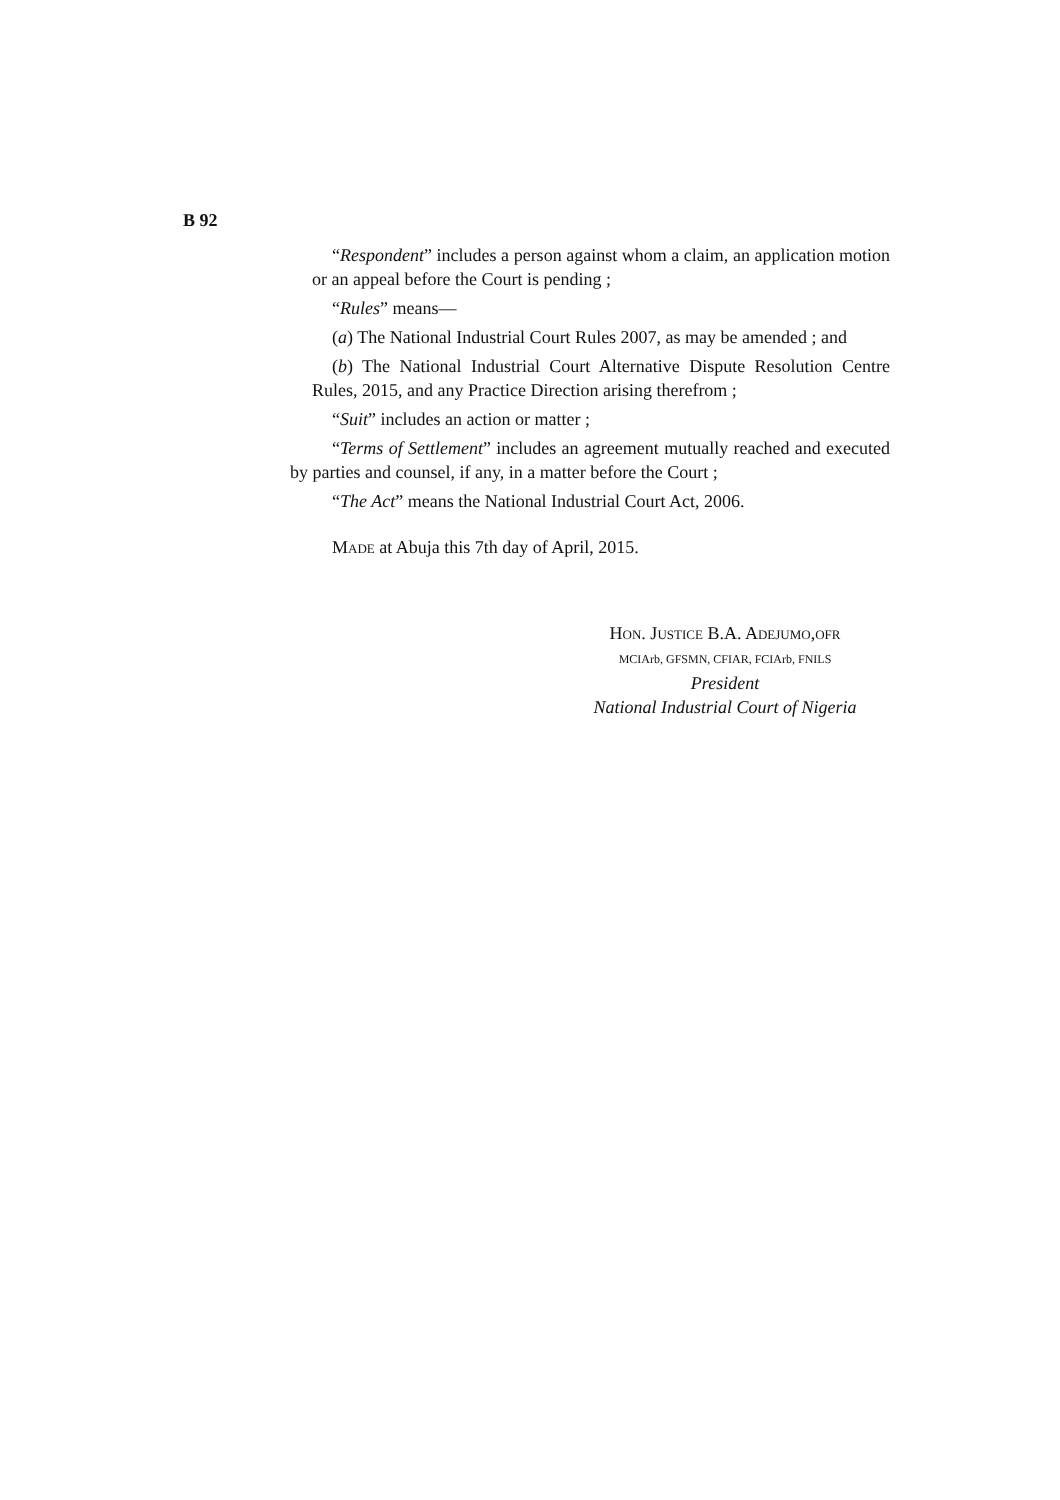B 92
“Respondent” includes a person against whom a claim, an application motion or an appeal before the Court is pending ;
“Rules” means—
(a) The National Industrial Court Rules 2007, as may be amended ; and
(b) The National Industrial Court Alternative Dispute Resolution Centre Rules, 2015, and any Practice Direction arising therefrom ;
“Suit” includes an action or matter ;
“Terms of Settlement” includes an agreement mutually reached and executed by parties and counsel, if any, in a matter before the Court ;
“The Act” means the National Industrial Court Act, 2006.
MADE at Abuja this 7th day of April, 2015.
HON. JUSTICE B.A. ADEJUMO,OFR
MCIArb, GFSMN, CFIAR, FCIArb, FNILS
President
National Industrial Court of Nigeria